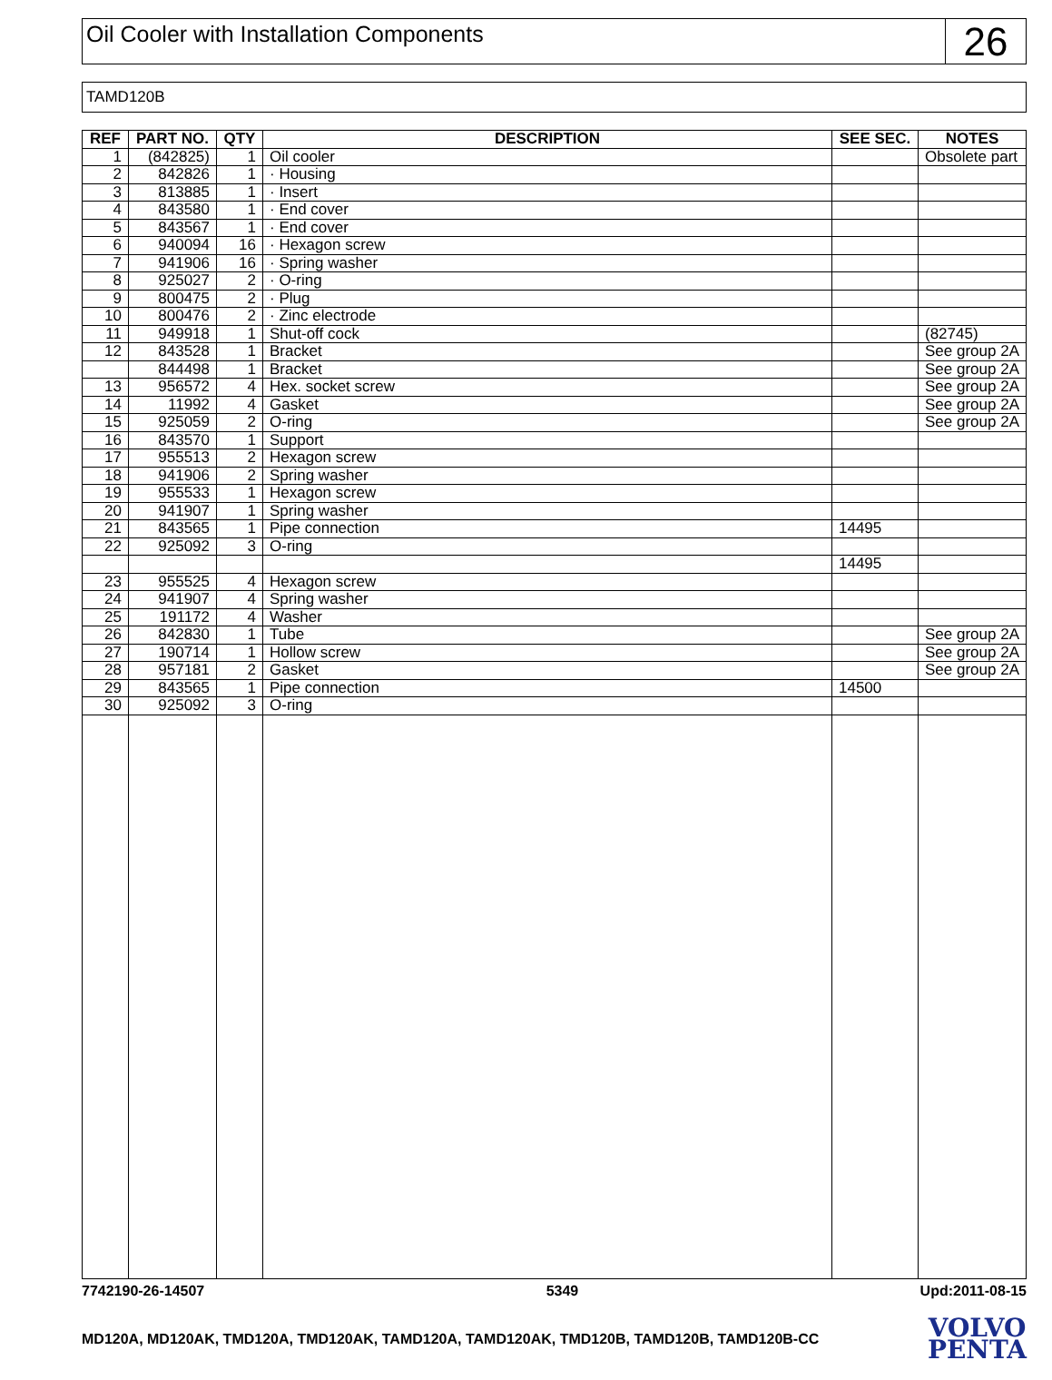Oil Cooler with Installation Components
26
TAMD120B
| REF | PART NO. | QTY | DESCRIPTION | SEE SEC. | NOTES |
| --- | --- | --- | --- | --- | --- |
| 1 | (842825) | 1 | Oil cooler | | Obsolete part |
| 2 | 842826 | 1 | · Housing | | |
| 3 | 813885 | 1 | · Insert | | |
| 4 | 843580 | 1 | · End cover | | |
| 5 | 843567 | 1 | · End cover | | |
| 6 | 940094 | 16 | · Hexagon screw | | |
| 7 | 941906 | 16 | · Spring washer | | |
| 8 | 925027 | 2 | · O-ring | | |
| 9 | 800475 | 2 | · Plug | | |
| 10 | 800476 | 2 | · Zinc electrode | | |
| 11 | 949918 | 1 | Shut-off cock | | (82745) |
| 12 | 843528 | 1 | Bracket | | See group 2A |
| | 844498 | 1 | Bracket | | See group 2A |
| 13 | 956572 | 4 | Hex. socket screw | | See group 2A |
| 14 | 11992 | 4 | Gasket | | See group 2A |
| 15 | 925059 | 2 | O-ring | | See group 2A |
| 16 | 843570 | 1 | Support | | |
| 17 | 955513 | 2 | Hexagon screw | | |
| 18 | 941906 | 2 | Spring washer | | |
| 19 | 955533 | 1 | Hexagon screw | | |
| 20 | 941907 | 1 | Spring washer | | |
| 21 | 843565 | 1 | Pipe connection | 14495 | |
| 22 | 925092 | 3 | O-ring | | |
| | | | | 14495 | |
| 23 | 955525 | 4 | Hexagon screw | | |
| 24 | 941907 | 4 | Spring washer | | |
| 25 | 191172 | 4 | Washer | | |
| 26 | 842830 | 1 | Tube | | See group 2A |
| 27 | 190714 | 1 | Hollow screw | | See group 2A |
| 28 | 957181 | 2 | Gasket | | See group 2A |
| 29 | 843565 | 1 | Pipe connection | 14500 | |
| 30 | 925092 | 3 | O-ring | | |
7742190-26-14507 5349 Upd:2011-08-15
MD120A, MD120AK, TMD120A, TMD120AK, TAMD120A, TAMD120AK, TMD120B, TAMD120B, TAMD120B-CC
VOLVO
PENTA